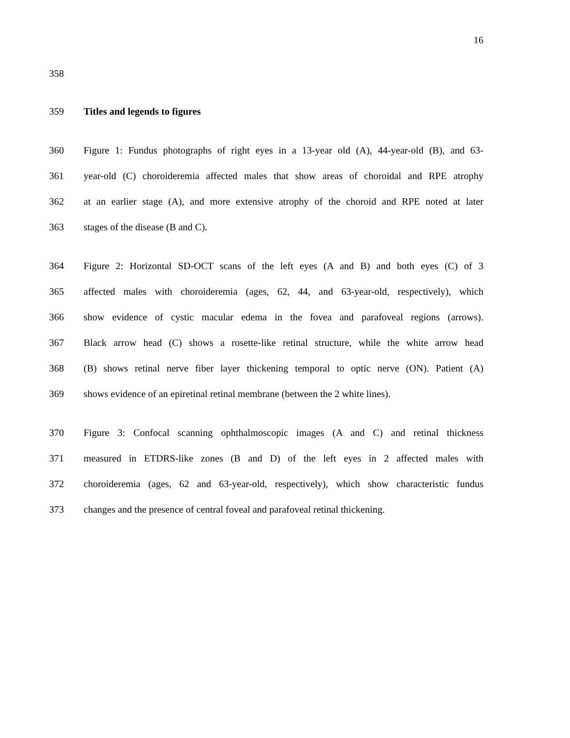16
358
359 Titles and legends to figures
360 Figure 1: Fundus photographs of right eyes in a 13-year old (A), 44-year-old (B), and 63-
361 year-old (C) choroideremia affected males that show areas of choroidal and RPE atrophy
362 at an earlier stage (A), and more extensive atrophy of the choroid and RPE noted at later
363 stages of the disease (B and C).
364 Figure 2: Horizontal SD-OCT scans of the left eyes (A and B) and both eyes (C) of 3
365 affected males with choroideremia (ages, 62, 44, and 63-year-old, respectively), which
366 show evidence of cystic macular edema in the fovea and parafoveal regions (arrows).
367 Black arrow head (C) shows a rosette-like retinal structure, while the white arrow head
368 (B) shows retinal nerve fiber layer thickening temporal to optic nerve (ON). Patient (A)
369 shows evidence of an epiretinal retinal membrane (between the 2 white lines).
370 Figure 3: Confocal scanning ophthalmoscopic images (A and C) and retinal thickness
371 measured in ETDRS-like zones (B and D) of the left eyes in 2 affected males with
372 choroideremia (ages, 62 and 63-year-old, respectively), which show characteristic fundus
373 changes and the presence of central foveal and parafoveal retinal thickening.